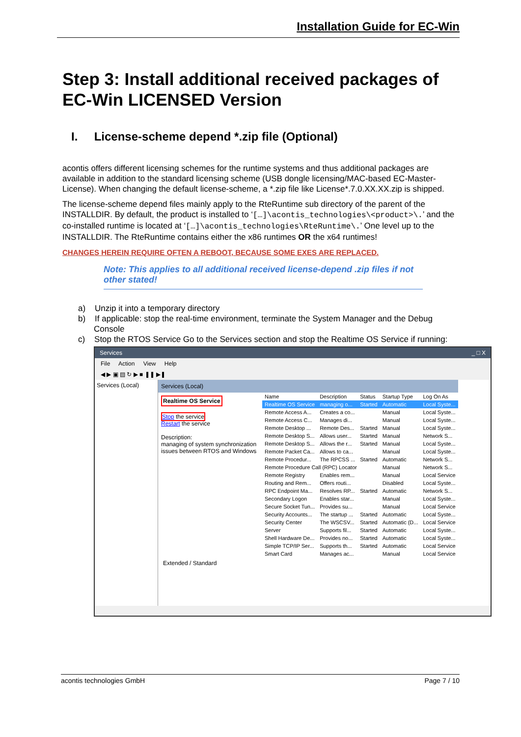Installation Guide for EC-Win
Step 3: Install additional received packages of EC-Win LICENSED Version
I. License-scheme depend *.zip file (Optional)
acontis offers different licensing schemes for the runtime systems and thus additional packages are available in addition to the standard licensing scheme (USB dongle licensing/MAC-based EC-Master-License). When changing the default license-scheme, a *.zip file like License*.7.0.XX.XX.zip is shipped.
The license-scheme depend files mainly apply to the RteRuntime sub directory of the parent of the INSTALLDIR. By default, the product is installed to ‘[…]\acontis_technologies\<product>\.’ and the co-installed runtime is located at ‘[…]\acontis_technologies\RteRuntime\.’ One level up to the INSTALLDIR. The RteRuntime contains either the x86 runtimes OR the x64 runtimes!
CHANGES HEREIN REQUIRE OFTEN A REBOOT, BECAUSE SOME EXES ARE REPLACED.
Note: This applies to all additional received license-depend .zip files if not other stated!
a) Unzip it into a temporary directory
b) If applicable: stop the real-time environment, terminate the System Manager and the Debug Console
c) Stop the RTOS Service Go to the Services section and stop the Realtime OS Service if running:
Services _ □ X
File Action View Help
◀ ▶ ▣ ▤ ↻ ▶ ■ ❚❚ ▶❚
Services (Local) Services (Local)
Realtime OS Service
Stop the service
Restart the service
Description:
managing of system synchronization issues between RTOS and Windows
| Name | Description | Status | Startup Type | Log On As |
| --- | --- | --- | --- | --- |
| Realtime OS Service | managing o... | Started | Automatic | Local Syste... |
| Remote Access A... | Creates a co... | | Manual | Local Syste... |
| Remote Access C... | Manages di... | | Manual | Local Syste... |
| Remote Desktop ... | Remote Des... | Started | Manual | Local Syste... |
| Remote Desktop S... | Allows user... | Started | Manual | Network S... |
| Remote Desktop S... | Allows the r... | Started | Manual | Local Syste... |
| Remote Packet Ca... | Allows to ca... | | Manual | Local Syste... |
| Remote Procedur... | The RPCSS ... | Started | Automatic | Network S... |
| Remote Procedure Call (RPC) Locator | | | Manual | Network S... |
| Remote Registry | Enables rem... | | Manual | Local Service |
| Routing and Rem... | Offers routi... | | Disabled | Local Syste... |
| RPC Endpoint Ma... | Resolves RP... | Started | Automatic | Network S... |
| Secondary Logon | Enables star... | | Manual | Local Syste... |
| Secure Socket Tun... | Provides su... | | Manual | Local Service |
| Security Accounts... | The startup ... | Started | Automatic | Local Syste... |
| Security Center | The WSCSV... | Started | Automatic (D... | Local Service |
| Server | Supports fil... | Started | Automatic | Local Syste... |
| Shell Hardware De... | Provides no... | Started | Automatic | Local Syste... |
| Simple TCP/IP Ser... | Supports th... | Started | Automatic | Local Service |
| Smart Card | Manages ac... | | Manual | Local Service |
Extended / Standard
acontis technologies GmbH Page 7 / 10